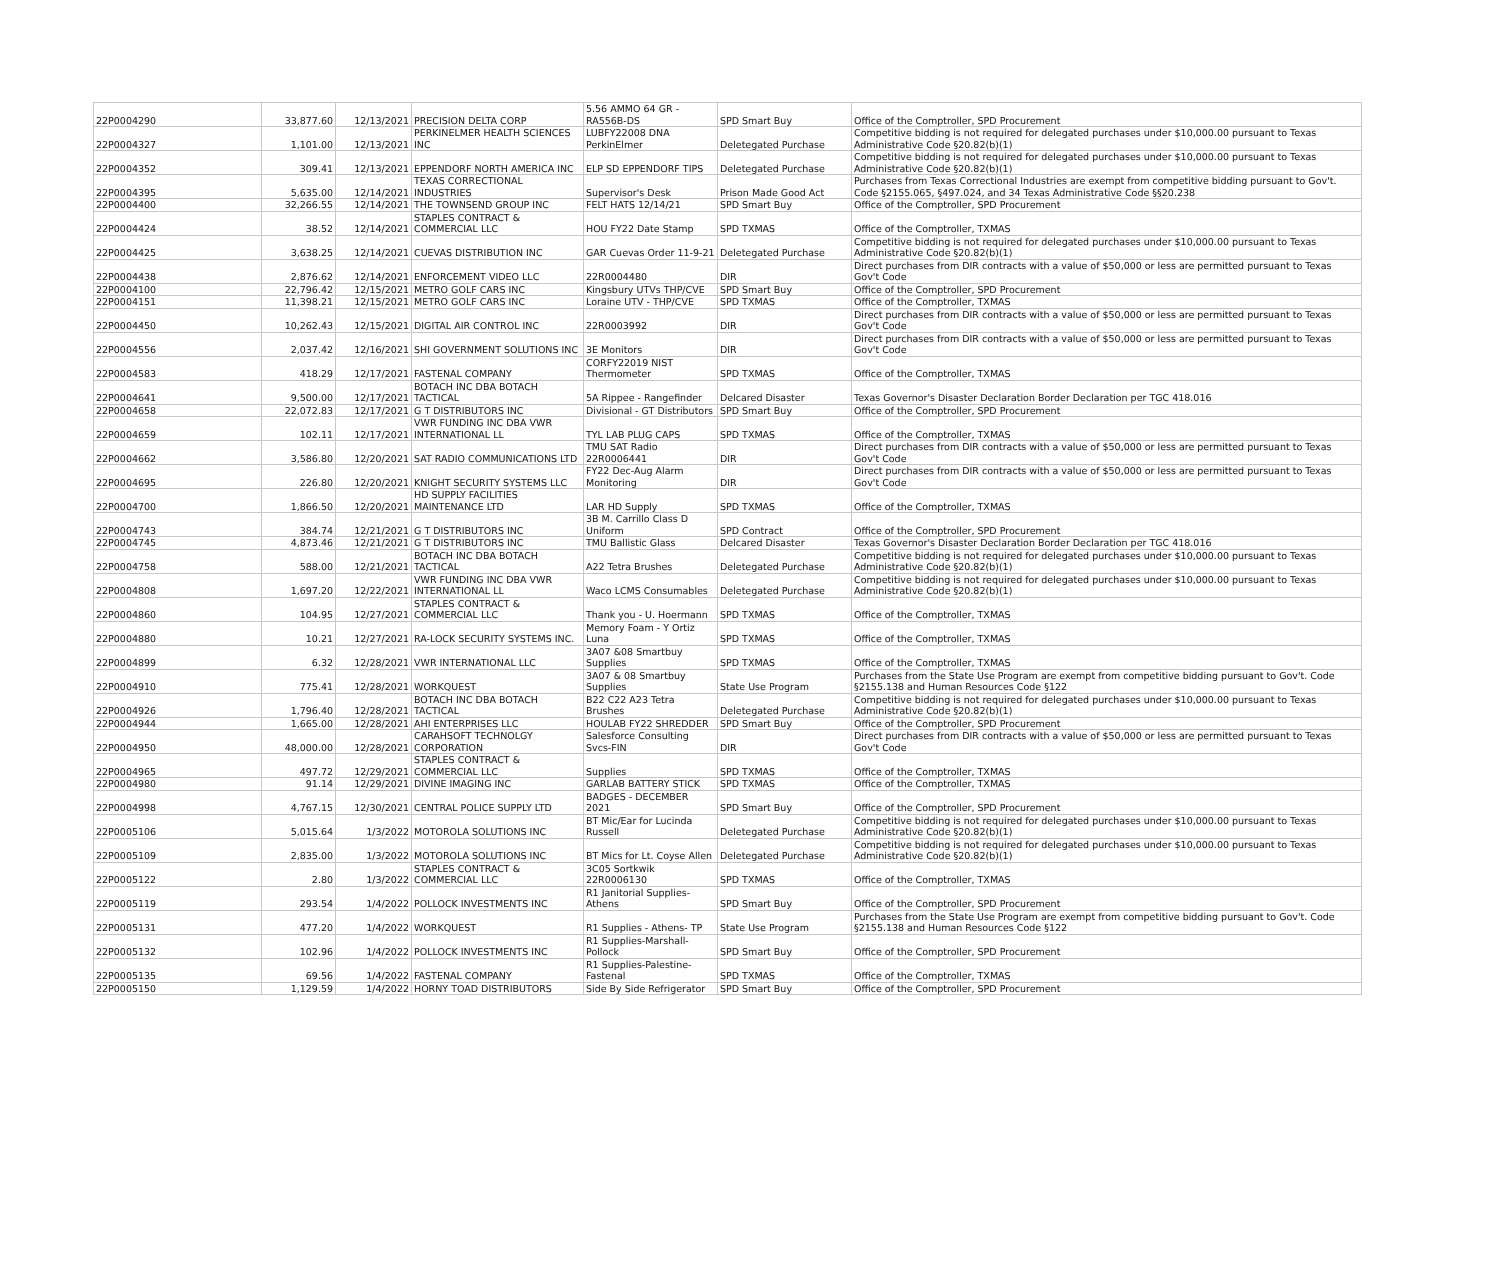| 22P0004290 | 33,877.60 | 12/13/2021 | PRECISION DELTA CORP | 5.56 AMMO 64 GR - RA556B-DS | SPD Smart Buy | Office of the Comptroller, SPD Procurement |
| 22P0004327 | 1,101.00 | 12/13/2021 | PERKINELMER HEALTH SCIENCES INC | LUBFY22008 DNA PerkinElmer | Deletegated Purchase | Competitive bidding is not required for delegated purchases under $10,000.00 pursuant to Texas Administrative Code §20.82(b)(1) |
| 22P0004352 | 309.41 | 12/13/2021 | EPPENDORF NORTH AMERICA INC | ELP SD EPPENDORF TIPS | Deletegated Purchase | Competitive bidding is not required for delegated purchases under $10,000.00 pursuant to Texas Administrative Code §20.82(b)(1) |
| 22P0004395 | 5,635.00 | 12/14/2021 | TEXAS CORRECTIONAL INDUSTRIES | Supervisor's Desk | Prison Made Good Act | Purchases from Texas Correctional Industries are exempt from competitive bidding pursuant to Gov't. Code §2155.065, §497.024, and 34 Texas Administrative Code §§20.238 |
| 22P0004400 | 32,266.55 | 12/14/2021 | THE TOWNSEND GROUP INC | FELT HATS 12/14/21 | SPD Smart Buy | Office of the Comptroller, SPD Procurement |
| 22P0004424 | 38.52 | 12/14/2021 | STAPLES CONTRACT & COMMERCIAL LLC | HOU FY22 Date Stamp | SPD TXMAS | Office of the Comptroller, TXMAS |
| 22P0004425 | 3,638.25 | 12/14/2021 | CUEVAS DISTRIBUTION INC | GAR Cuevas Order 11-9-21 | Deletegated Purchase | Competitive bidding is not required for delegated purchases under $10,000.00 pursuant to Texas Administrative Code §20.82(b)(1) |
| 22P0004438 | 2,876.62 | 12/14/2021 | ENFORCEMENT VIDEO LLC | 22R0004480 | DIR | Direct purchases from DIR contracts with a value of $50,000 or less are permitted pursuant to Texas Gov't Code |
| 22P0004100 | 22,796.42 | 12/15/2021 | METRO GOLF CARS INC | Kingsbury UTVs THP/CVE | SPD Smart Buy | Office of the Comptroller, SPD Procurement |
| 22P0004151 | 11,398.21 | 12/15/2021 | METRO GOLF CARS INC | Loraine UTV - THP/CVE | SPD TXMAS | Office of the Comptroller, TXMAS |
| 22P0004450 | 10,262.43 | 12/15/2021 | DIGITAL AIR CONTROL INC | 22R0003992 | DIR | Direct purchases from DIR contracts with a value of $50,000 or less are permitted pursuant to Texas Gov't Code |
| 22P0004556 | 2,037.42 | 12/16/2021 | SHI GOVERNMENT SOLUTIONS INC | 3E Monitors | DIR | Direct purchases from DIR contracts with a value of $50,000 or less are permitted pursuant to Texas Gov't Code |
| 22P0004583 | 418.29 | 12/17/2021 | FASTENAL COMPANY | CORFY22019 NIST Thermometer | SPD TXMAS | Office of the Comptroller, TXMAS |
| 22P0004641 | 9,500.00 | 12/17/2021 | BOTACH INC DBA BOTACH TACTICAL | 5A Rippee - Rangefinder | Delcared Disaster | Texas Governor's Disaster Declaration Border Declaration per TGC 418.016 |
| 22P0004658 | 22,072.83 | 12/17/2021 | G T DISTRIBUTORS INC | Divisional - GT Distributors | SPD Smart Buy | Office of the Comptroller, SPD Procurement |
| 22P0004659 | 102.11 | 12/17/2021 | VWR FUNDING INC DBA VWR INTERNATIONAL LL | TYL LAB PLUG CAPS | SPD TXMAS | Office of the Comptroller, TXMAS |
| 22P0004662 | 3,586.80 | 12/20/2021 | SAT RADIO COMMUNICATIONS LTD | TMU SAT Radio 22R0006441 | DIR | Direct purchases from DIR contracts with a value of $50,000 or less are permitted pursuant to Texas Gov't Code |
| 22P0004695 | 226.80 | 12/20/2021 | KNIGHT SECURITY SYSTEMS LLC | FY22 Dec-Aug Alarm Monitoring | DIR | Direct purchases from DIR contracts with a value of $50,000 or less are permitted pursuant to Texas Gov't Code |
| 22P0004700 | 1,866.50 | 12/20/2021 | HD SUPPLY FACILITIES MAINTENANCE LTD | LAR HD Supply | SPD TXMAS | Office of the Comptroller, TXMAS |
| 22P0004743 | 384.74 | 12/21/2021 | G T DISTRIBUTORS INC | 3B M. Carrillo Class D Uniform | SPD Contract | Office of the Comptroller, SPD Procurement |
| 22P0004745 | 4,873.46 | 12/21/2021 | G T DISTRIBUTORS INC | TMU Ballistic Glass | Delcared Disaster | Texas Governor's Disaster Declaration Border Declaration per TGC 418.016 |
| 22P0004758 | 588.00 | 12/21/2021 | BOTACH INC DBA BOTACH TACTICAL | A22 Tetra Brushes | Deletegated Purchase | Competitive bidding is not required for delegated purchases under $10,000.00 pursuant to Texas Administrative Code §20.82(b)(1) |
| 22P0004808 | 1,697.20 | 12/22/2021 | VWR FUNDING INC DBA VWR INTERNATIONAL LL | Waco LCMS Consumables | Deletegated Purchase | Competitive bidding is not required for delegated purchases under $10,000.00 pursuant to Texas Administrative Code §20.82(b)(1) |
| 22P0004860 | 104.95 | 12/27/2021 | STAPLES CONTRACT & COMMERCIAL LLC | Thank you - U. Hoermann | SPD TXMAS | Office of the Comptroller, TXMAS |
| 22P0004880 | 10.21 | 12/27/2021 | RA-LOCK SECURITY SYSTEMS INC. | Memory Foam - Y Ortiz Luna | SPD TXMAS | Office of the Comptroller, TXMAS |
| 22P0004899 | 6.32 | 12/28/2021 | VWR INTERNATIONAL LLC | 3A07 &08 Smartbuy Supplies | SPD TXMAS | Office of the Comptroller, TXMAS |
| 22P0004910 | 775.41 | 12/28/2021 | WORKQUEST | 3A07 & 08 Smartbuy Supplies | State Use Program | Purchases from the State Use Program are exempt from competitive bidding pursuant to Gov't. Code §2155.138 and Human Resources Code §122 |
| 22P0004926 | 1,796.40 | 12/28/2021 | BOTACH INC DBA BOTACH TACTICAL | B22 C22 A23 Tetra Brushes | Deletegated Purchase | Competitive bidding is not required for delegated purchases under $10,000.00 pursuant to Texas Administrative Code §20.82(b)(1) |
| 22P0004944 | 1,665.00 | 12/28/2021 | AHI ENTERPRISES LLC | HOULAB FY22 SHREDDER | SPD Smart Buy | Office of the Comptroller, SPD Procurement |
| 22P0004950 | 48,000.00 | 12/28/2021 | CARAHSOFT TECHNOLGY CORPORATION | Salesforce Consulting Svcs-FIN | DIR | Direct purchases from DIR contracts with a value of $50,000 or less are permitted pursuant to Texas Gov't Code |
| 22P0004965 | 497.72 | 12/29/2021 | STAPLES CONTRACT & COMMERCIAL LLC | Supplies | SPD TXMAS | Office of the Comptroller, TXMAS |
| 22P0004980 | 91.14 | 12/29/2021 | DIVINE IMAGING INC | GARLAB BATTERY STICK | SPD TXMAS | Office of the Comptroller, TXMAS |
| 22P0004998 | 4,767.15 | 12/30/2021 | CENTRAL POLICE SUPPLY LTD | BADGES - DECEMBER 2021 | SPD Smart Buy | Office of the Comptroller, SPD Procurement |
| 22P0005106 | 5,015.64 | 1/3/2022 | MOTOROLA SOLUTIONS INC | BT Mic/Ear for Lucinda Russell | Deletegated Purchase | Competitive bidding is not required for delegated purchases under $10,000.00 pursuant to Texas Administrative Code §20.82(b)(1) |
| 22P0005109 | 2,835.00 | 1/3/2022 | MOTOROLA SOLUTIONS INC | BT Mics for Lt. Coyse Allen | Deletegated Purchase | Competitive bidding is not required for delegated purchases under $10,000.00 pursuant to Texas Administrative Code §20.82(b)(1) |
| 22P0005122 | 2.80 | 1/3/2022 | STAPLES CONTRACT & COMMERCIAL LLC | 3C05 Sortkwik 22R0006130 | SPD TXMAS | Office of the Comptroller, TXMAS |
| 22P0005119 | 293.54 | 1/4/2022 | POLLOCK INVESTMENTS INC | R1 Janitorial Supplies-Athens | SPD Smart Buy | Office of the Comptroller, SPD Procurement |
| 22P0005131 | 477.20 | 1/4/2022 | WORKQUEST | R1 Supplies - Athens- TP | State Use Program | Purchases from the State Use Program are exempt from competitive bidding pursuant to Gov't. Code §2155.138 and Human Resources Code §122 |
| 22P0005132 | 102.96 | 1/4/2022 | POLLOCK INVESTMENTS INC | R1 Supplies-Marshall-Pollock | SPD Smart Buy | Office of the Comptroller, SPD Procurement |
| 22P0005135 | 69.56 | 1/4/2022 | FASTENAL COMPANY | R1 Supplies-Palestine-Fastenal | SPD TXMAS | Office of the Comptroller, TXMAS |
| 22P0005150 | 1,129.59 | 1/4/2022 | HORNY TOAD DISTRIBUTORS | Side By Side Refrigerator | SPD Smart Buy | Office of the Comptroller, SPD Procurement |